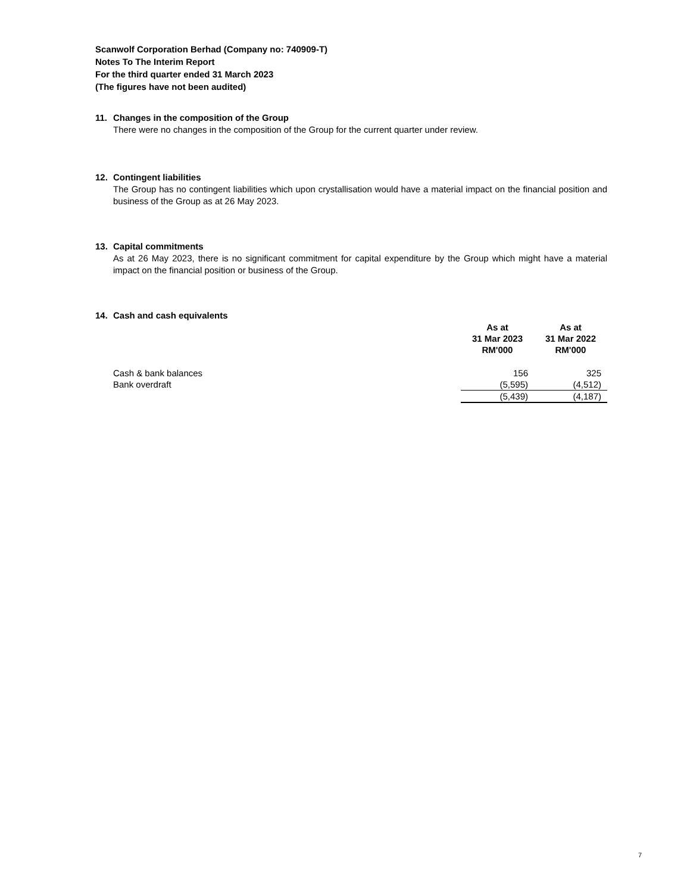Scanwolf Corporation Berhad (Company no: 740909-T)
Notes To The Interim Report
For the third quarter ended 31 March 2023
(The figures have not been audited)
11. Changes in the composition of the Group
There were no changes in the composition of the Group for the current quarter under review.
12. Contingent liabilities
The Group has no contingent liabilities which upon crystallisation would have a material impact on the financial position and business of the Group as at 26 May 2023.
13. Capital commitments
As at 26 May 2023, there is no significant commitment for capital expenditure by the Group which might have a material impact on the financial position or business of the Group.
14. Cash and cash equivalents
| | As at 31 Mar 2023 RM'000 | As at 31 Mar 2022 RM'000 |
| Cash & bank balances | 156 | 325 |
| Bank overdraft | (5,595) | (4,512) |
| | (5,439) | (4,187) |
7